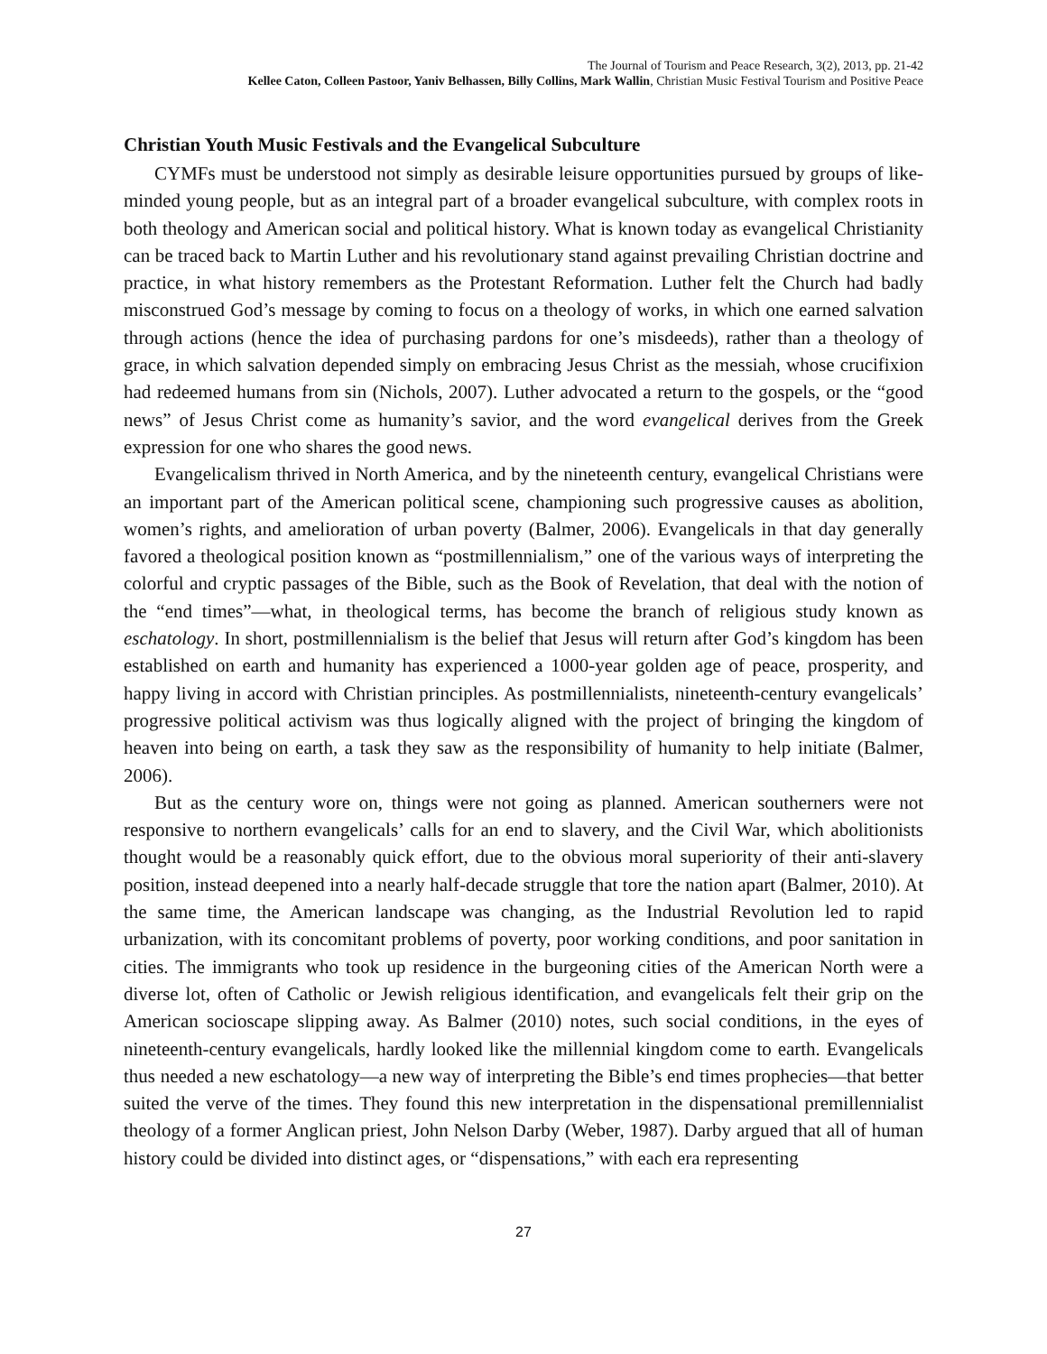The Journal of Tourism and Peace Research, 3(2), 2013, pp. 21-42
Kellee Caton, Colleen Pastoor, Yaniv Belhassen, Billy Collins, Mark Wallin, Christian Music Festival Tourism and Positive Peace
Christian Youth Music Festivals and the Evangelical Subculture
CYMFs must be understood not simply as desirable leisure opportunities pursued by groups of like-minded young people, but as an integral part of a broader evangelical subculture, with complex roots in both theology and American social and political history. What is known today as evangelical Christianity can be traced back to Martin Luther and his revolutionary stand against prevailing Christian doctrine and practice, in what history remembers as the Protestant Reformation. Luther felt the Church had badly misconstrued God’s message by coming to focus on a theology of works, in which one earned salvation through actions (hence the idea of purchasing pardons for one’s misdeeds), rather than a theology of grace, in which salvation depended simply on embracing Jesus Christ as the messiah, whose crucifixion had redeemed humans from sin (Nichols, 2007). Luther advocated a return to the gospels, or the “good news” of Jesus Christ come as humanity’s savior, and the word evangelical derives from the Greek expression for one who shares the good news.
Evangelicalism thrived in North America, and by the nineteenth century, evangelical Christians were an important part of the American political scene, championing such progressive causes as abolition, women’s rights, and amelioration of urban poverty (Balmer, 2006). Evangelicals in that day generally favored a theological position known as “postmillennialism,” one of the various ways of interpreting the colorful and cryptic passages of the Bible, such as the Book of Revelation, that deal with the notion of the “end times”—what, in theological terms, has become the branch of religious study known as eschatology. In short, postmillennialism is the belief that Jesus will return after God’s kingdom has been established on earth and humanity has experienced a 1000-year golden age of peace, prosperity, and happy living in accord with Christian principles. As postmillennialists, nineteenth-century evangelicals’ progressive political activism was thus logically aligned with the project of bringing the kingdom of heaven into being on earth, a task they saw as the responsibility of humanity to help initiate (Balmer, 2006).
But as the century wore on, things were not going as planned. American southerners were not responsive to northern evangelicals’ calls for an end to slavery, and the Civil War, which abolitionists thought would be a reasonably quick effort, due to the obvious moral superiority of their anti-slavery position, instead deepened into a nearly half-decade struggle that tore the nation apart (Balmer, 2010). At the same time, the American landscape was changing, as the Industrial Revolution led to rapid urbanization, with its concomitant problems of poverty, poor working conditions, and poor sanitation in cities. The immigrants who took up residence in the burgeoning cities of the American North were a diverse lot, often of Catholic or Jewish religious identification, and evangelicals felt their grip on the American socioscape slipping away. As Balmer (2010) notes, such social conditions, in the eyes of nineteenth-century evangelicals, hardly looked like the millennial kingdom come to earth. Evangelicals thus needed a new eschatology—a new way of interpreting the Bible’s end times prophecies—that better suited the verve of the times. They found this new interpretation in the dispensational premillennialist theology of a former Anglican priest, John Nelson Darby (Weber, 1987). Darby argued that all of human history could be divided into distinct ages, or “dispensations,” with each era representing
27